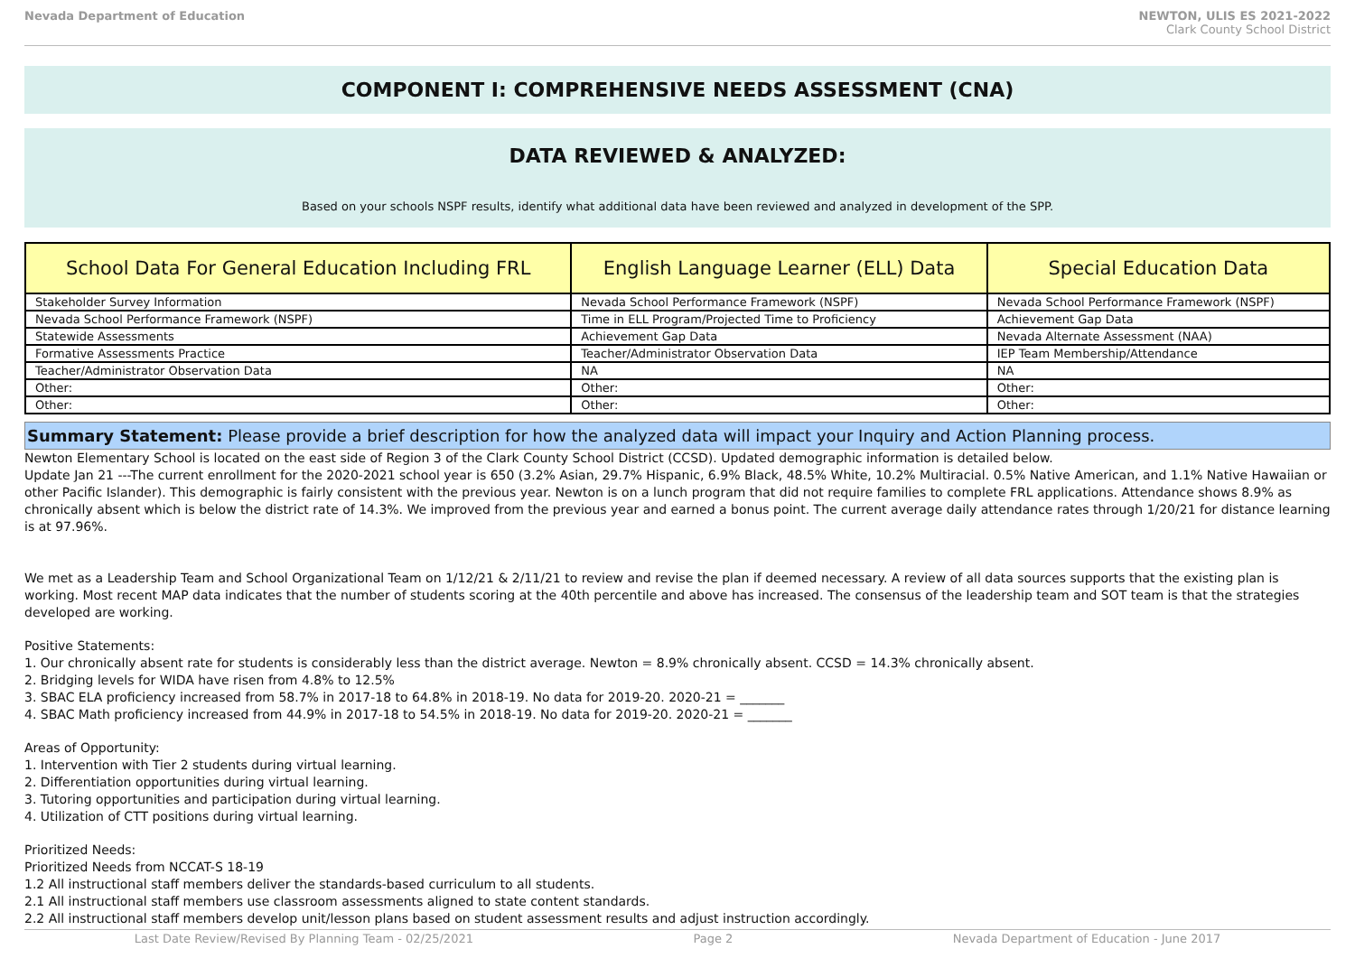Nevada Department of Education NEWTON, ULIS ES 2021-2022
Clark County School District
COMPONENT I: COMPREHENSIVE NEEDS ASSESSMENT (CNA)
DATA REVIEWED & ANALYZED:
Based on your schools NSPF results, identify what additional data have been reviewed and analyzed in development of the SPP.
| School Data For General Education Including FRL | English Language Learner (ELL) Data | Special Education Data |
| --- | --- | --- |
| Stakeholder Survey Information | Nevada School Performance Framework (NSPF) | Nevada School Performance Framework (NSPF) |
| Nevada School Performance Framework (NSPF) | Time in ELL Program/Projected Time to Proficiency | Achievement Gap Data |
| Statewide Assessments | Achievement Gap Data | Nevada Alternate Assessment (NAA) |
| Formative Assessments Practice | Teacher/Administrator Observation Data | IEP Team Membership/Attendance |
| Teacher/Administrator Observation Data | NA | NA |
| Other: | Other: | Other: |
| Other: | Other: | Other: |
Summary Statement: Please provide a brief description for how the analyzed data will impact your Inquiry and Action Planning process.
Newton Elementary School is located on the east side of Region 3 of the Clark County School District (CCSD). Updated demographic information is detailed below.
Update Jan 21 ---The current enrollment for the 2020-2021 school year is 650 (3.2% Asian, 29.7% Hispanic, 6.9% Black, 48.5% White, 10.2% Multiracial. 0.5% Native American, and 1.1% Native Hawaiian or other Pacific Islander). This demographic is fairly consistent with the previous year. Newton is on a lunch program that did not require families to complete FRL applications. Attendance shows 8.9% as chronically absent which is below the district rate of 14.3%. We improved from the previous year and earned a bonus point. The current average daily attendance rates through 1/20/21 for distance learning is at 97.96%.
We met as a Leadership Team and School Organizational Team on 1/12/21 & 2/11/21 to review and revise the plan if deemed necessary. A review of all data sources supports that the existing plan is working. Most recent MAP data indicates that the number of students scoring at the 40th percentile and above has increased. The consensus of the leadership team and SOT team is that the strategies developed are working.
Positive Statements:
1. Our chronically absent rate for students is considerably less than the district average. Newton = 8.9% chronically absent. CCSD = 14.3% chronically absent.
2. Bridging levels for WIDA have risen from 4.8% to 12.5%
3. SBAC ELA proficiency increased from 58.7% in 2017-18 to 64.8% in 2018-19. No data for 2019-20. 2020-21 = _______
4. SBAC Math proficiency increased from 44.9% in 2017-18 to 54.5% in 2018-19. No data for 2019-20. 2020-21 = _______
Areas of Opportunity:
1. Intervention with Tier 2 students during virtual learning.
2. Differentiation opportunities during virtual learning.
3. Tutoring opportunities and participation during virtual learning.
4. Utilization of CTT positions during virtual learning.
Prioritized Needs:
Prioritized Needs from NCCAT-S 18-19
1.2 All instructional staff members deliver the standards-based curriculum to all students.
2.1 All instructional staff members use classroom assessments aligned to state content standards.
2.2 All instructional staff members develop unit/lesson plans based on student assessment results and adjust instruction accordingly.
Last Date Review/Revised By Planning Team - 02/25/2021 Page 2 Nevada Department of Education - June 2017